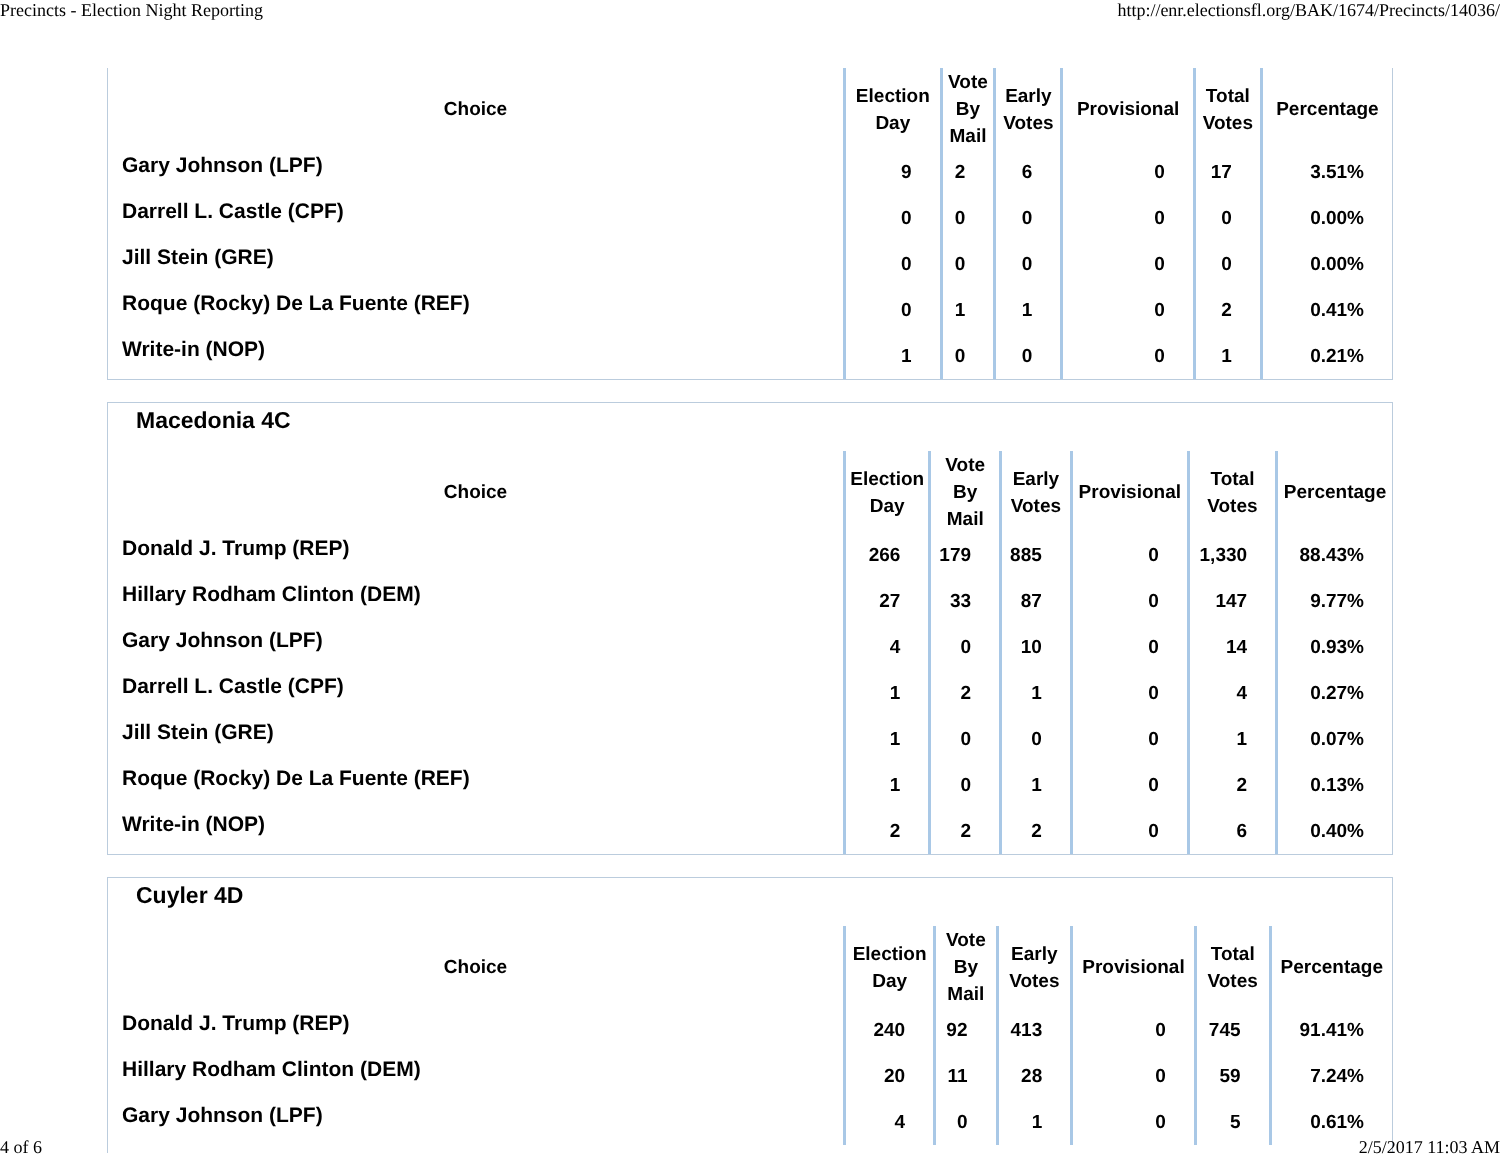Precincts - Election Night Reporting http://enr.electionsfl.org/BAK/1674/Precincts/14036/
| Choice | Election Day | Vote By Mail | Early Votes | Provisional | Total Votes | Percentage |
| --- | --- | --- | --- | --- | --- | --- |
| Gary Johnson (LPF) | 9 | 2 | 6 | 0 | 17 | 3.51% |
| Darrell L. Castle (CPF) | 0 | 0 | 0 | 0 | 0 | 0.00% |
| Jill Stein (GRE) | 0 | 0 | 0 | 0 | 0 | 0.00% |
| Roque (Rocky) De La Fuente (REF) | 0 | 1 | 1 | 0 | 2 | 0.41% |
| Write-in (NOP) | 1 | 0 | 0 | 0 | 1 | 0.21% |
Macedonia 4C
| Choice | Election Day | Vote By Mail | Early Votes | Provisional | Total Votes | Percentage |
| --- | --- | --- | --- | --- | --- | --- |
| Donald J. Trump (REP) | 266 | 179 | 885 | 0 | 1,330 | 88.43% |
| Hillary Rodham Clinton (DEM) | 27 | 33 | 87 | 0 | 147 | 9.77% |
| Gary Johnson (LPF) | 4 | 0 | 10 | 0 | 14 | 0.93% |
| Darrell L. Castle (CPF) | 1 | 2 | 1 | 0 | 4 | 0.27% |
| Jill Stein (GRE) | 1 | 0 | 0 | 0 | 1 | 0.07% |
| Roque (Rocky) De La Fuente (REF) | 1 | 0 | 1 | 0 | 2 | 0.13% |
| Write-in (NOP) | 2 | 2 | 2 | 0 | 6 | 0.40% |
Cuyler 4D
| Choice | Election Day | Vote By Mail | Early Votes | Provisional | Total Votes | Percentage |
| --- | --- | --- | --- | --- | --- | --- |
| Donald J. Trump (REP) | 240 | 92 | 413 | 0 | 745 | 91.41% |
| Hillary Rodham Clinton (DEM) | 20 | 11 | 28 | 0 | 59 | 7.24% |
| Gary Johnson (LPF) | 4 | 0 | 1 | 0 | 5 | 0.61% |
4 of 6 2/5/2017 11:03 AM